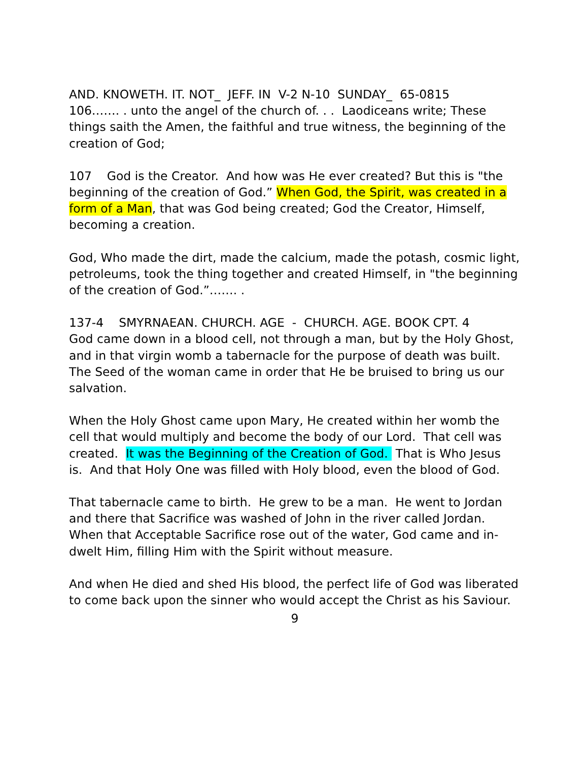AND. KNOWETH. IT. NOT_ JEFF. IN V-2 N-10 SUNDAY_ 65-0815
106……. . unto the angel of the church of. . . Laodiceans write; These things saith the Amen, the faithful and true witness, the beginning of the creation of God;
107 God is the Creator. And how was He ever created? But this is "the beginning of the creation of God.” When God, the Spirit, was created in a form of a Man, that was God being created; God the Creator, Himself, becoming a creation.
God, Who made the dirt, made the calcium, made the potash, cosmic light, petroleums, took the thing together and created Himself, in "the beginning of the creation of God.”……. .
137-4 SMYRNAEAN. CHURCH. AGE - CHURCH. AGE. BOOK CPT. 4
God came down in a blood cell, not through a man, but by the Holy Ghost, and in that virgin womb a tabernacle for the purpose of death was built. The Seed of the woman came in order that He be bruised to bring us our salvation.
When the Holy Ghost came upon Mary, He created within her womb the cell that would multiply and become the body of our Lord. That cell was created. It was the Beginning of the Creation of God. That is Who Jesus is. And that Holy One was filled with Holy blood, even the blood of God.
That tabernacle came to birth. He grew to be a man. He went to Jordan and there that Sacrifice was washed of John in the river called Jordan. When that Acceptable Sacrifice rose out of the water, God came and in-dwelt Him, filling Him with the Spirit without measure.
And when He died and shed His blood, the perfect life of God was liberated to come back upon the sinner who would accept the Christ as his Saviour.
9